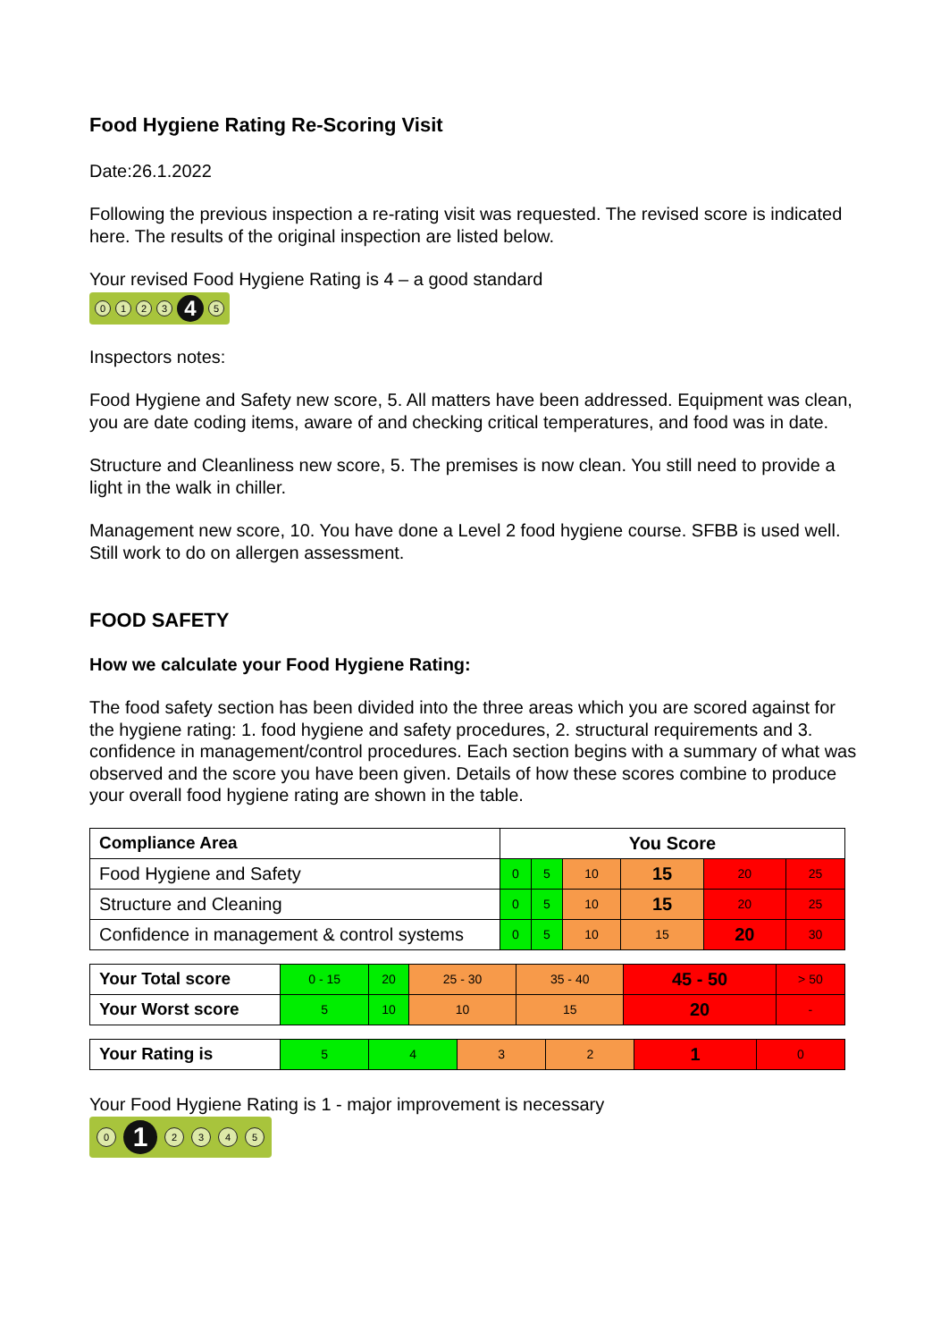Food Hygiene Rating Re-Scoring Visit
Date:26.1.2022
Following the previous inspection a re-rating visit was requested. The revised score is indicated here. The results of the original inspection are listed below.
Your revised Food Hygiene Rating is 4 – a good standard
0123 4 5
Inspectors notes:
Food Hygiene and Safety new score, 5. All matters have been addressed. Equipment was clean, you are date coding items, aware of and checking critical temperatures, and food was in date.
Structure and Cleanliness new score, 5. The premises is now clean. You still need to provide a light in the walk in chiller.
Management new score, 10. You have done a Level 2 food hygiene course. SFBB is used well. Still work to do on allergen assessment.
FOOD SAFETY
How we calculate your Food Hygiene Rating:
The food safety section has been divided into the three areas which you are scored against for the hygiene rating: 1. food hygiene and safety procedures, 2. structural requirements and 3. confidence in management/control procedures. Each section begins with a summary of what was observed and the score you have been given. Details of how these scores combine to produce your overall food hygiene rating are shown in the table.
| Compliance Area | You Score | | | | | |
| --- | --- | --- | --- | --- | --- | --- |
| Food Hygiene and Safety | 0 | 5 | 10 | 15 | 20 | 25 |
| Structure and Cleaning | 0 | 5 | 10 | 15 | 20 | 25 |
| Confidence in management & control systems | 0 | 5 | 10 | 15 | 20 | 30 |
| Your Total score | 0 - 15 | 20 | 25 - 30 | 35 - 40 | 45 - 50 | > 50 |
| Your Worst score | 5 | 10 | 10 | 15 | 20 | - |
| Your Rating is | 5 | 4 | 3 | 2 | 1 | 0 |
Your Food Hygiene Rating is 1 - major improvement is necessary
0 1 2345